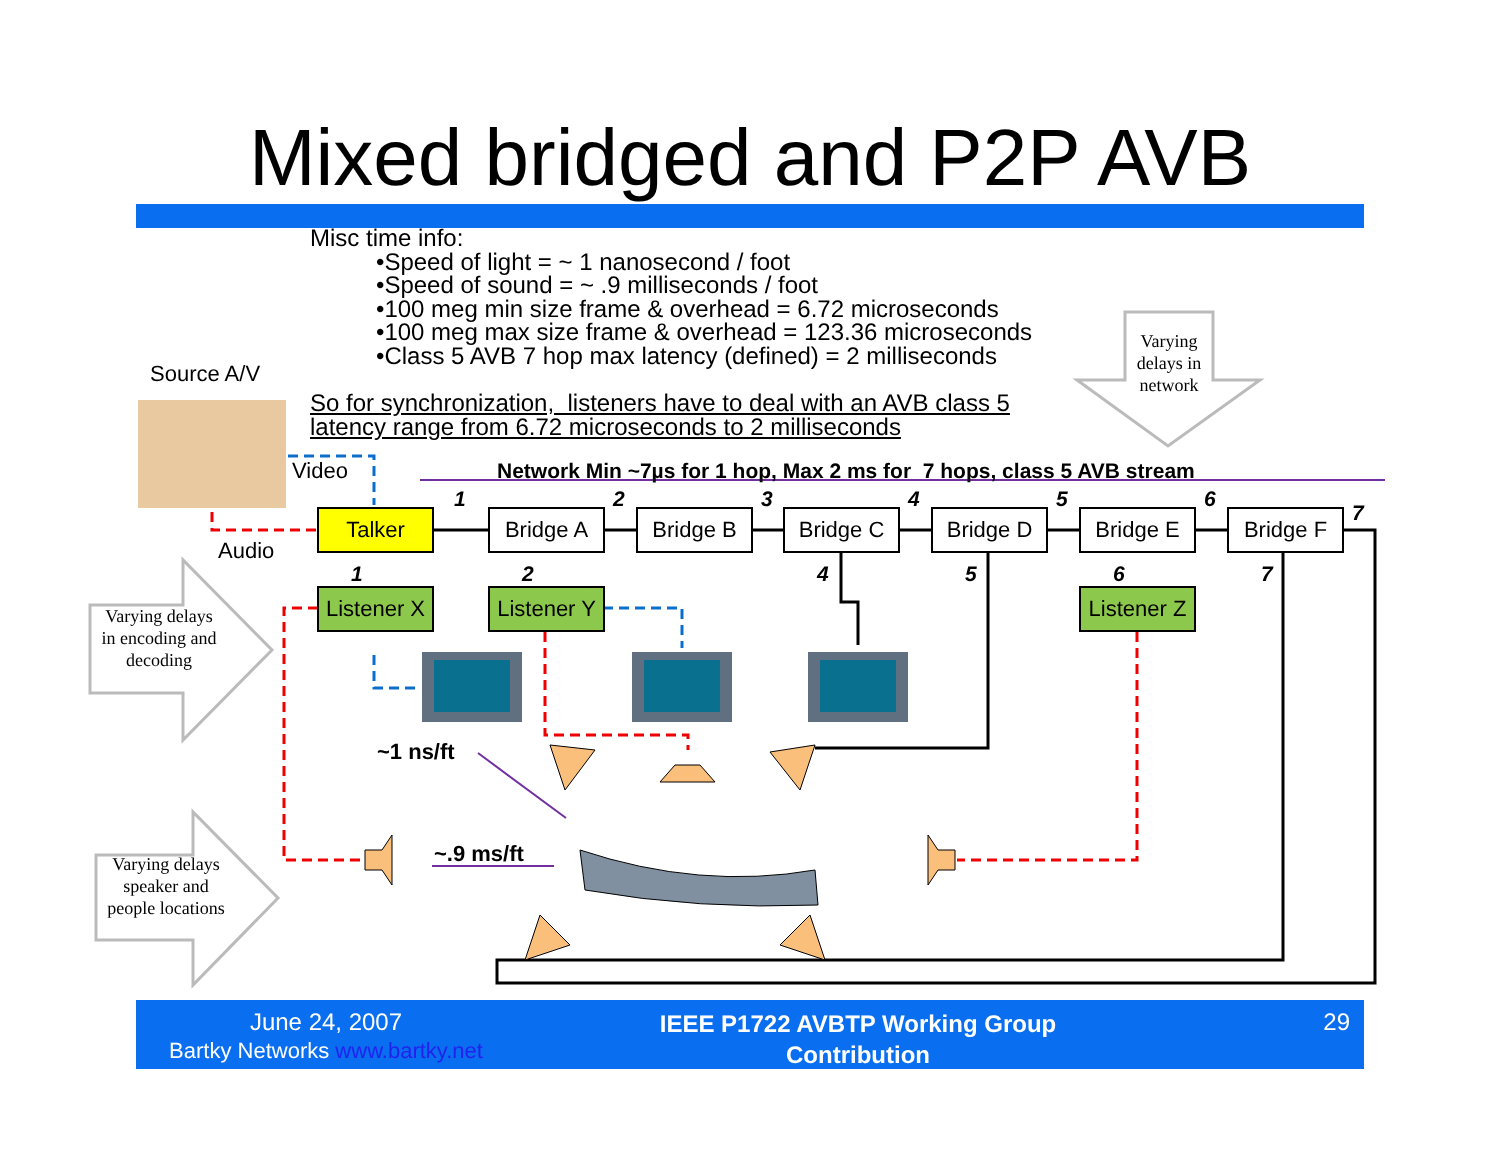Mixed bridged and P2P AVB
Misc time info:
•Speed of light = ~ 1 nanosecond / foot
•Speed of sound = ~ .9 milliseconds / foot
•100 meg min size frame & overhead = 6.72 microseconds
•100 meg max size frame & overhead = 123.36 microseconds
•Class 5 AVB 7 hop max latency (defined) = 2 milliseconds
So for synchronization, listeners have to deal with an AVB class 5
latency range from 6.72 microseconds to 2 milliseconds
Varying delays in network
Varying delays in encoding and decoding
Varying delays speaker and people locations
Source A/V
Video
Audio
Network Min ~7µs for 1 hop, Max 2 ms for 7 hops, class 5 AVB stream
1 2 3 4 5 6
7
Talker Bridge A Bridge B Bridge C Bridge D Bridge E Bridge F
1 2 4 5 6 7
Listener X
Listener Y
Listener Z
~1 ns/ft
~.9 ms/ft
June 24, 2007
Bartky Networks www.bartky.net
IEEE P1722 AVBTP Working Group
Contribution
29